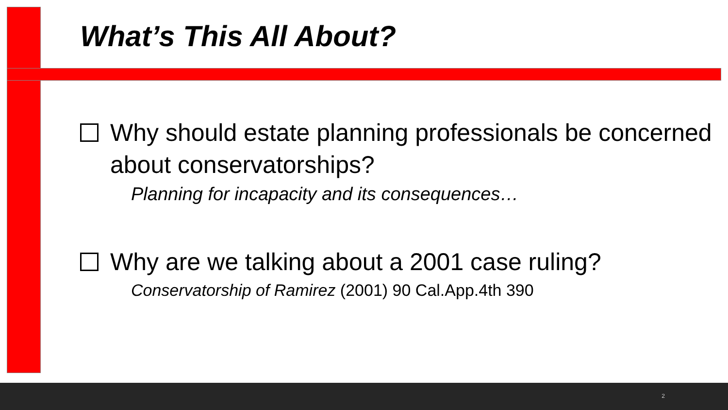What’s This All About?
Why should estate planning professionals be concerned about conservatorships?
Planning for incapacity and its consequences…
Why are we talking about a 2001 case ruling?
Conservatorship of Ramirez (2001) 90 Cal.App.4th 390
2